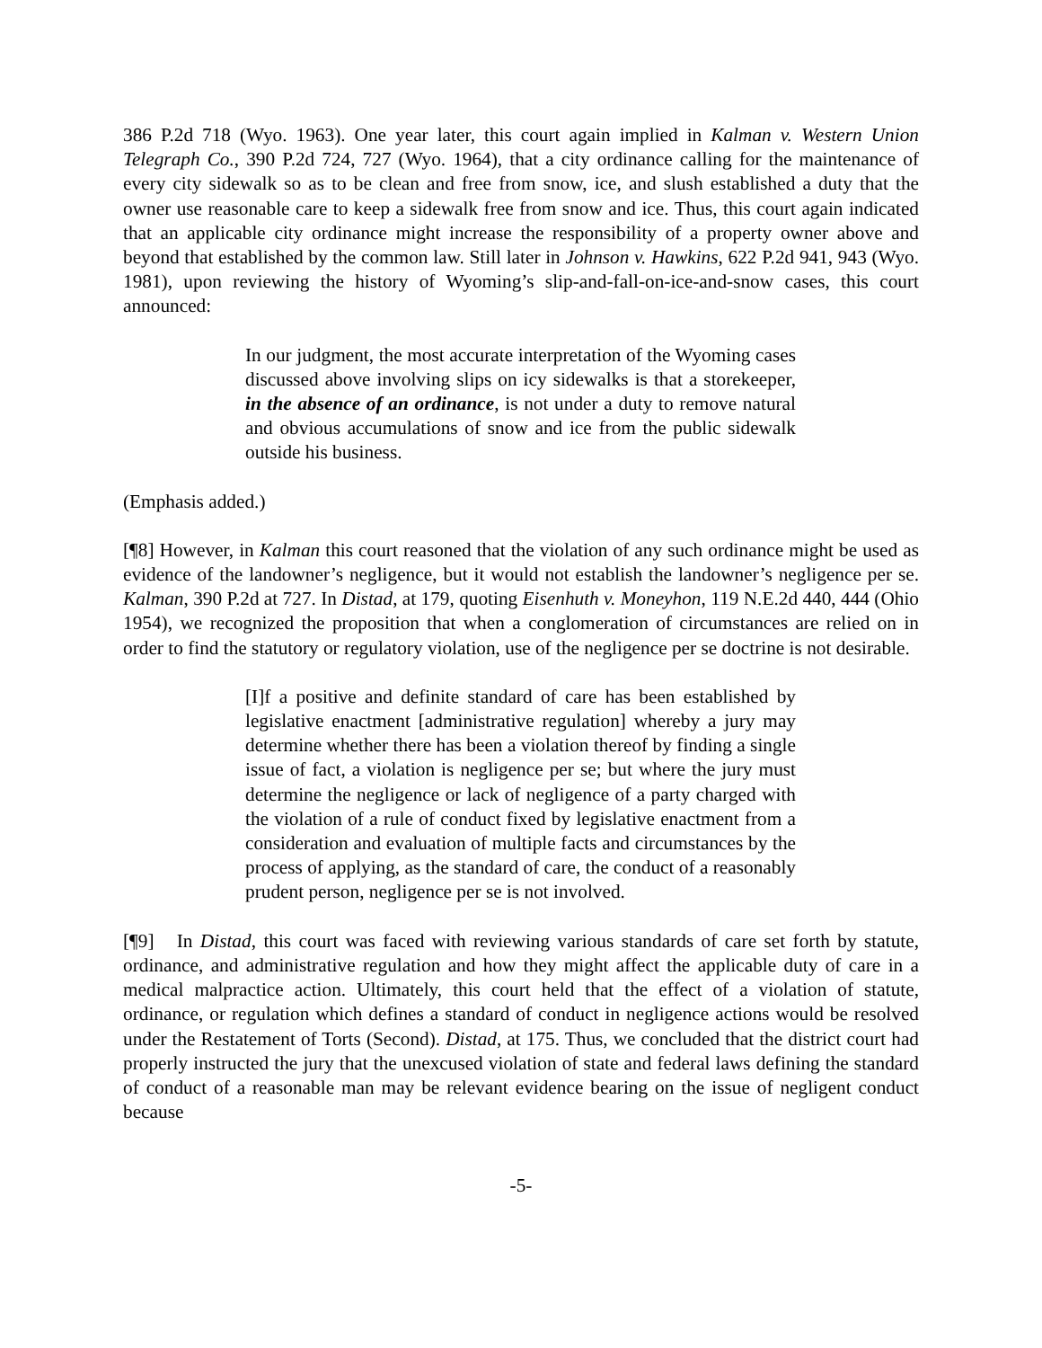386 P.2d 718 (Wyo. 1963). One year later, this court again implied in Kalman v. Western Union Telegraph Co., 390 P.2d 724, 727 (Wyo. 1964), that a city ordinance calling for the maintenance of every city sidewalk so as to be clean and free from snow, ice, and slush established a duty that the owner use reasonable care to keep a sidewalk free from snow and ice. Thus, this court again indicated that an applicable city ordinance might increase the responsibility of a property owner above and beyond that established by the common law. Still later in Johnson v. Hawkins, 622 P.2d 941, 943 (Wyo. 1981), upon reviewing the history of Wyoming’s slip-and-fall-on-ice-and-snow cases, this court announced:
In our judgment, the most accurate interpretation of the Wyoming cases discussed above involving slips on icy sidewalks is that a storekeeper, in the absence of an ordinance, is not under a duty to remove natural and obvious accumulations of snow and ice from the public sidewalk outside his business.
(Emphasis added.)
[¶8] However, in Kalman this court reasoned that the violation of any such ordinance might be used as evidence of the landowner’s negligence, but it would not establish the landowner’s negligence per se. Kalman, 390 P.2d at 727. In Distad, at 179, quoting Eisenhuth v. Moneyhon, 119 N.E.2d 440, 444 (Ohio 1954), we recognized the proposition that when a conglomeration of circumstances are relied on in order to find the statutory or regulatory violation, use of the negligence per se doctrine is not desirable.
[I]f a positive and definite standard of care has been established by legislative enactment [administrative regulation] whereby a jury may determine whether there has been a violation thereof by finding a single issue of fact, a violation is negligence per se; but where the jury must determine the negligence or lack of negligence of a party charged with the violation of a rule of conduct fixed by legislative enactment from a consideration and evaluation of multiple facts and circumstances by the process of applying, as the standard of care, the conduct of a reasonably prudent person, negligence per se is not involved.
[¶9] In Distad, this court was faced with reviewing various standards of care set forth by statute, ordinance, and administrative regulation and how they might affect the applicable duty of care in a medical malpractice action. Ultimately, this court held that the effect of a violation of statute, ordinance, or regulation which defines a standard of conduct in negligence actions would be resolved under the Restatement of Torts (Second). Distad, at 175. Thus, we concluded that the district court had properly instructed the jury that the unexcused violation of state and federal laws defining the standard of conduct of a reasonable man may be relevant evidence bearing on the issue of negligent conduct because
-5-